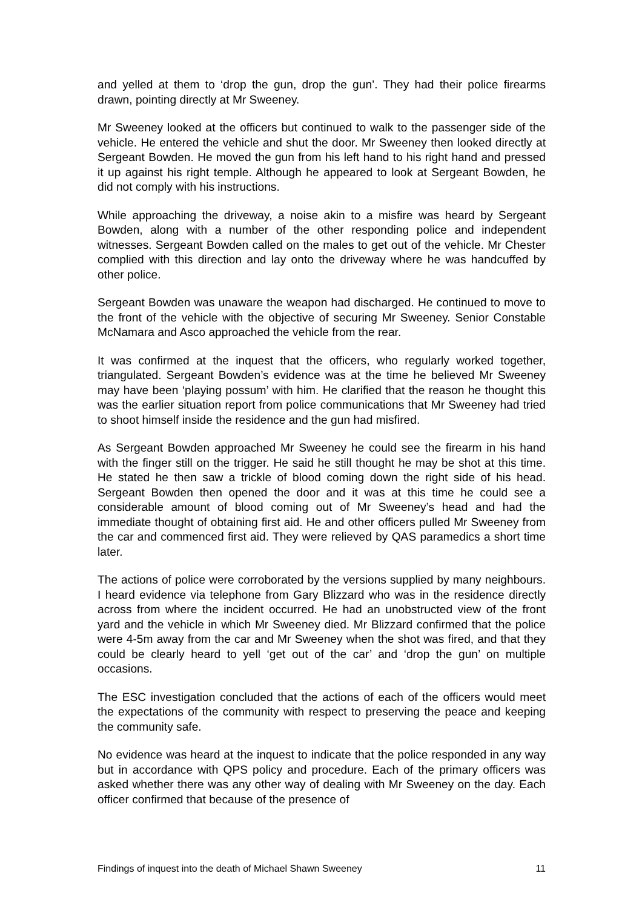and yelled at them to ‘drop the gun, drop the gun’. They had their police firearms drawn, pointing directly at Mr Sweeney.
Mr Sweeney looked at the officers but continued to walk to the passenger side of the vehicle. He entered the vehicle and shut the door. Mr Sweeney then looked directly at Sergeant Bowden. He moved the gun from his left hand to his right hand and pressed it up against his right temple. Although he appeared to look at Sergeant Bowden, he did not comply with his instructions.
While approaching the driveway, a noise akin to a misfire was heard by Sergeant Bowden, along with a number of the other responding police and independent witnesses. Sergeant Bowden called on the males to get out of the vehicle. Mr Chester complied with this direction and lay onto the driveway where he was handcuffed by other police.
Sergeant Bowden was unaware the weapon had discharged. He continued to move to the front of the vehicle with the objective of securing Mr Sweeney. Senior Constable McNamara and Asco approached the vehicle from the rear.
It was confirmed at the inquest that the officers, who regularly worked together, triangulated. Sergeant Bowden’s evidence was at the time he believed Mr Sweeney may have been ‘playing possum’ with him. He clarified that the reason he thought this was the earlier situation report from police communications that Mr Sweeney had tried to shoot himself inside the residence and the gun had misfired.
As Sergeant Bowden approached Mr Sweeney he could see the firearm in his hand with the finger still on the trigger. He said he still thought he may be shot at this time. He stated he then saw a trickle of blood coming down the right side of his head. Sergeant Bowden then opened the door and it was at this time he could see a considerable amount of blood coming out of Mr Sweeney’s head and had the immediate thought of obtaining first aid. He and other officers pulled Mr Sweeney from the car and commenced first aid. They were relieved by QAS paramedics a short time later.
The actions of police were corroborated by the versions supplied by many neighbours. I heard evidence via telephone from Gary Blizzard who was in the residence directly across from where the incident occurred. He had an unobstructed view of the front yard and the vehicle in which Mr Sweeney died. Mr Blizzard confirmed that the police were 4-5m away from the car and Mr Sweeney when the shot was fired, and that they could be clearly heard to yell ‘get out of the car’ and ‘drop the gun’ on multiple occasions.
The ESC investigation concluded that the actions of each of the officers would meet the expectations of the community with respect to preserving the peace and keeping the community safe.
No evidence was heard at the inquest to indicate that the police responded in any way but in accordance with QPS policy and procedure. Each of the primary officers was asked whether there was any other way of dealing with Mr Sweeney on the day. Each officer confirmed that because of the presence of
Findings of inquest into the death of Michael Shawn Sweeney 11